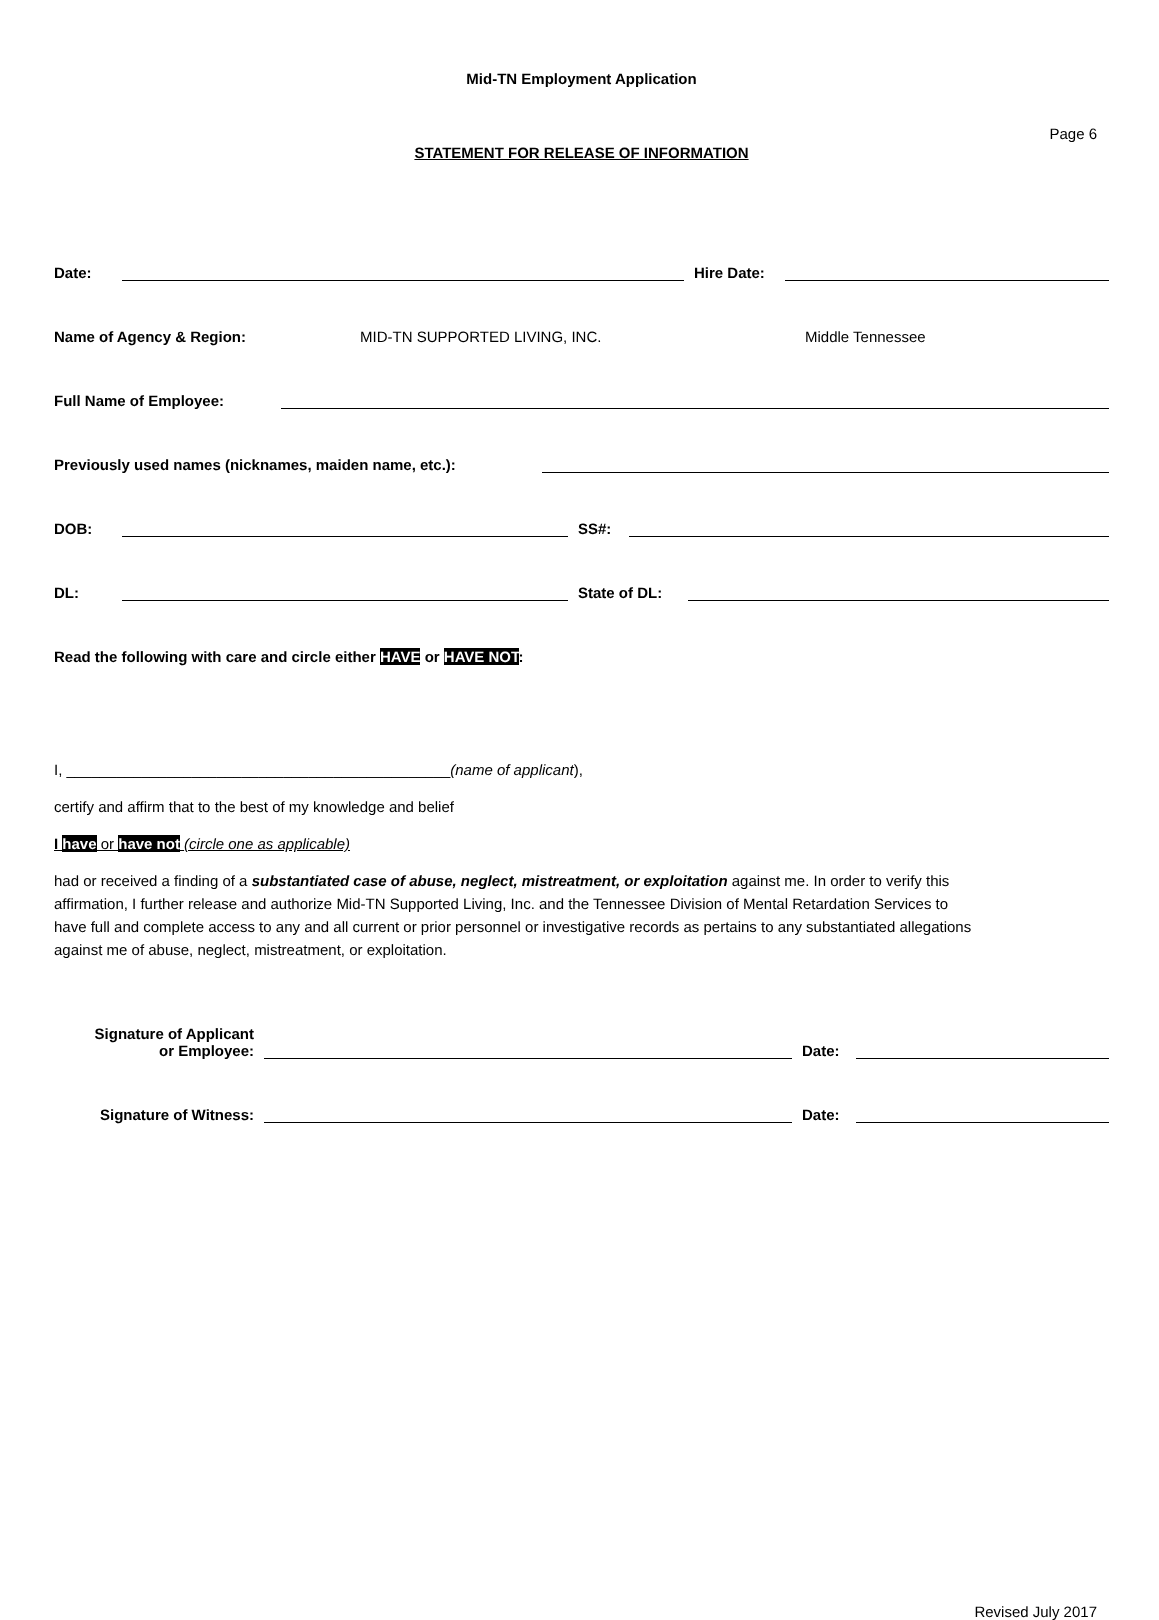Mid-TN Employment Application
Page 6
STATEMENT FOR RELEASE OF INFORMATION
Date:
Hire Date:
Name of Agency & Region: MID-TN SUPPORTED LIVING, INC. Middle Tennessee
Full Name of Employee:
Previously used names (nicknames, maiden name, etc.):
DOB:
SS#:
DL:
State of DL:
Read the following with care and circle either HAVE or HAVE NOT:
I, ______________________________________________(name of applicant),
certify and affirm that to the best of my knowledge and belief
I have or have not (circle one as applicable)
had or received a finding of a substantiated case of abuse, neglect, mistreatment, or exploitation against me. In order to verify this affirmation, I further release and authorize Mid-TN Supported Living, Inc. and the Tennessee Division of Mental Retardation Services to have full and complete access to any and all current or prior personnel or investigative records as pertains to any substantiated allegations against me of abuse, neglect, mistreatment, or exploitation.
Signature of Applicant
or Employee:
Date:
Signature of Witness:
Date:
Revised July 2017